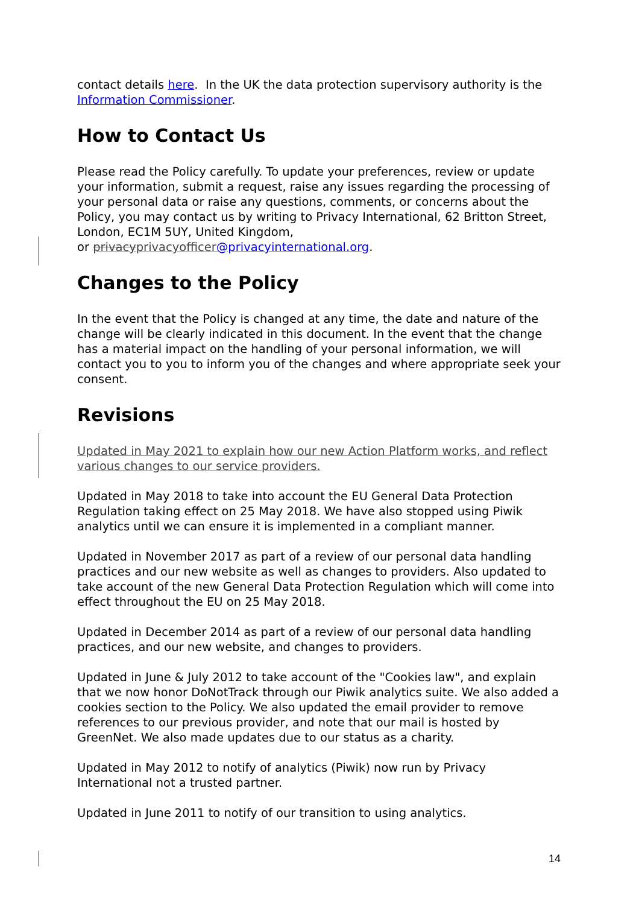contact details here. In the UK the data protection supervisory authority is the Information Commissioner.
How to Contact Us
Please read the Policy carefully. To update your preferences, review or update your information, submit a request, raise any issues regarding the processing of your personal data or raise any questions, comments, or concerns about the Policy, you may contact us by writing to Privacy International, 62 Britton Street, London, EC1M 5UY, United Kingdom,
or privacyprivacyofficer@privacyinternational.org.
Changes to the Policy
In the event that the Policy is changed at any time, the date and nature of the change will be clearly indicated in this document. In the event that the change has a material impact on the handling of your personal information, we will contact you to you to inform you of the changes and where appropriate seek your consent.
Revisions
Updated in May 2021 to explain how our new Action Platform works, and reflect various changes to our service providers.
Updated in May 2018 to take into account the EU General Data Protection Regulation taking effect on 25 May 2018. We have also stopped using Piwik analytics until we can ensure it is implemented in a compliant manner.
Updated in November 2017 as part of a review of our personal data handling practices and our new website as well as changes to providers. Also updated to take account of the new General Data Protection Regulation which will come into effect throughout the EU on 25 May 2018.
Updated in December 2014 as part of a review of our personal data handling practices, and our new website, and changes to providers.
Updated in June & July 2012 to take account of the "Cookies law", and explain that we now honor DoNotTrack through our Piwik analytics suite. We also added a cookies section to the Policy. We also updated the email provider to remove references to our previous provider, and note that our mail is hosted by GreenNet. We also made updates due to our status as a charity.
Updated in May 2012 to notify of analytics (Piwik) now run by Privacy International not a trusted partner.
Updated in June 2011 to notify of our transition to using analytics.
14